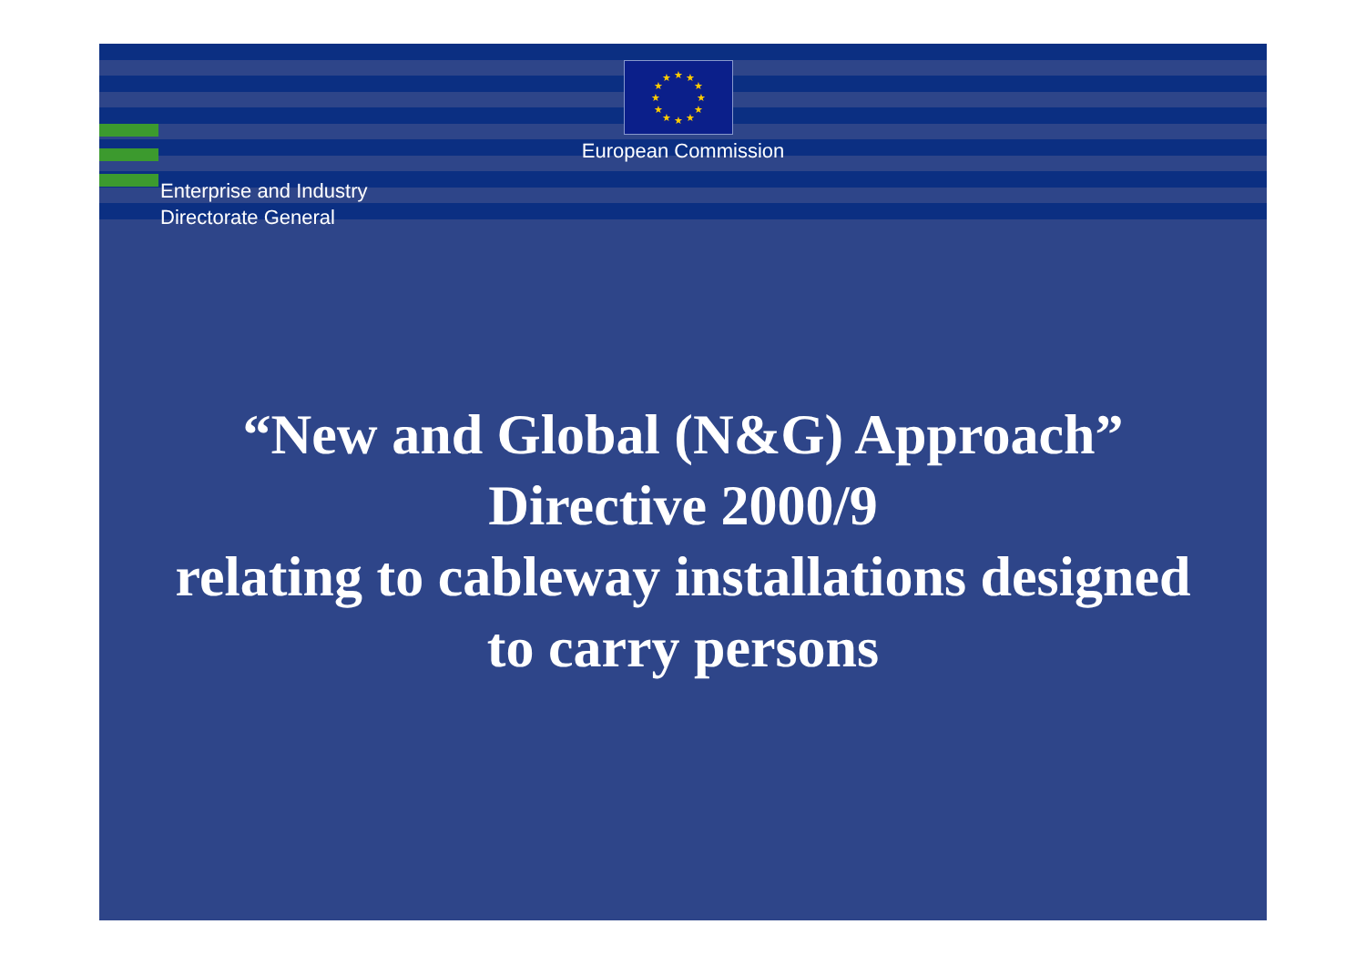★
★
★
★
★
★
★
★
★
★
★
★
European Commission
Enterprise and Industry
Directorate General
“New and Global (N&G) Approach”
Directive 2000/9
relating to cableway installations designed
to carry persons